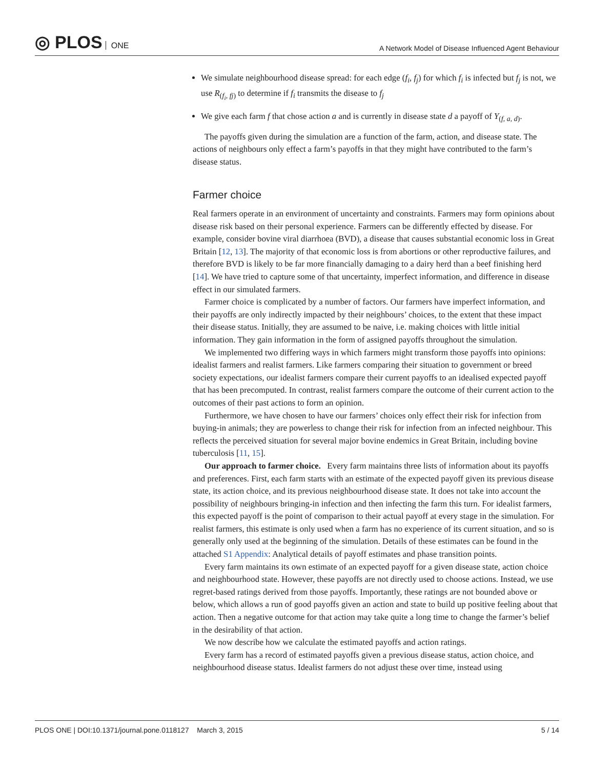◎ PLOS ONE
A Network Model of Disease Influenced Agent Behaviour
We simulate neighbourhood disease spread: for each edge (f<sub>i</sub>, f<sub>j</sub>) for which f<sub>i</sub> is infected but f<sub>j</sub> is not, we use R<sub>(f<sub>i</sub>, fj)</sub> to determine if f<sub>i</sub> transmits the disease to f<sub>j</sub>
We give each farm f that chose action a and is currently in disease state d a payoff of Y<sub>(f, a, d)</sub>.
The payoffs given during the simulation are a function of the farm, action, and disease state. The actions of neighbours only effect a farm’s payoffs in that they might have contributed to the farm’s disease status.
Farmer choice
Real farmers operate in an environment of uncertainty and constraints. Farmers may form opinions about disease risk based on their personal experience. Farmers can be differently effected by disease. For example, consider bovine viral diarrhoea (BVD), a disease that causes substantial economic loss in Great Britain [12, 13]. The majority of that economic loss is from abortions or other reproductive failures, and therefore BVD is likely to be far more financially damaging to a dairy herd than a beef finishing herd [14]. We have tried to capture some of that uncertainty, imperfect information, and difference in disease effect in our simulated farmers.
Farmer choice is complicated by a number of factors. Our farmers have imperfect information, and their payoffs are only indirectly impacted by their neighbours’ choices, to the extent that these impact their disease status. Initially, they are assumed to be naive, i.e. making choices with little initial information. They gain information in the form of assigned payoffs throughout the simulation.
We implemented two differing ways in which farmers might transform those payoffs into opinions: idealist farmers and realist farmers. Like farmers comparing their situation to government or breed society expectations, our idealist farmers compare their current payoffs to an idealised expected payoff that has been precomputed. In contrast, realist farmers compare the outcome of their current action to the outcomes of their past actions to form an opinion.
Furthermore, we have chosen to have our farmers’ choices only effect their risk for infection from buying-in animals; they are powerless to change their risk for infection from an infected neighbour. This reflects the perceived situation for several major bovine endemics in Great Britain, including bovine tuberculosis [11, 15].
Our approach to farmer choice. Every farm maintains three lists of information about its payoffs and preferences. First, each farm starts with an estimate of the expected payoff given its previous disease state, its action choice, and its previous neighbourhood disease state. It does not take into account the possibility of neighbours bringing-in infection and then infecting the farm this turn. For idealist farmers, this expected payoff is the point of comparison to their actual payoff at every stage in the simulation. For realist farmers, this estimate is only used when a farm has no experience of its current situation, and so is generally only used at the beginning of the simulation. Details of these estimates can be found in the attached S1 Appendix: Analytical details of payoff estimates and phase transition points.
Every farm maintains its own estimate of an expected payoff for a given disease state, action choice and neighbourhood state. However, these payoffs are not directly used to choose actions. Instead, we use regret-based ratings derived from those payoffs. Importantly, these ratings are not bounded above or below, which allows a run of good payoffs given an action and state to build up positive feeling about that action. Then a negative outcome for that action may take quite a long time to change the farmer’s belief in the desirability of that action.
We now describe how we calculate the estimated payoffs and action ratings.
Every farm has a record of estimated payoffs given a previous disease status, action choice, and neighbourhood disease status. Idealist farmers do not adjust these over time, instead using
PLOS ONE | DOI:10.1371/journal.pone.0118127 March 3, 2015
5 / 14